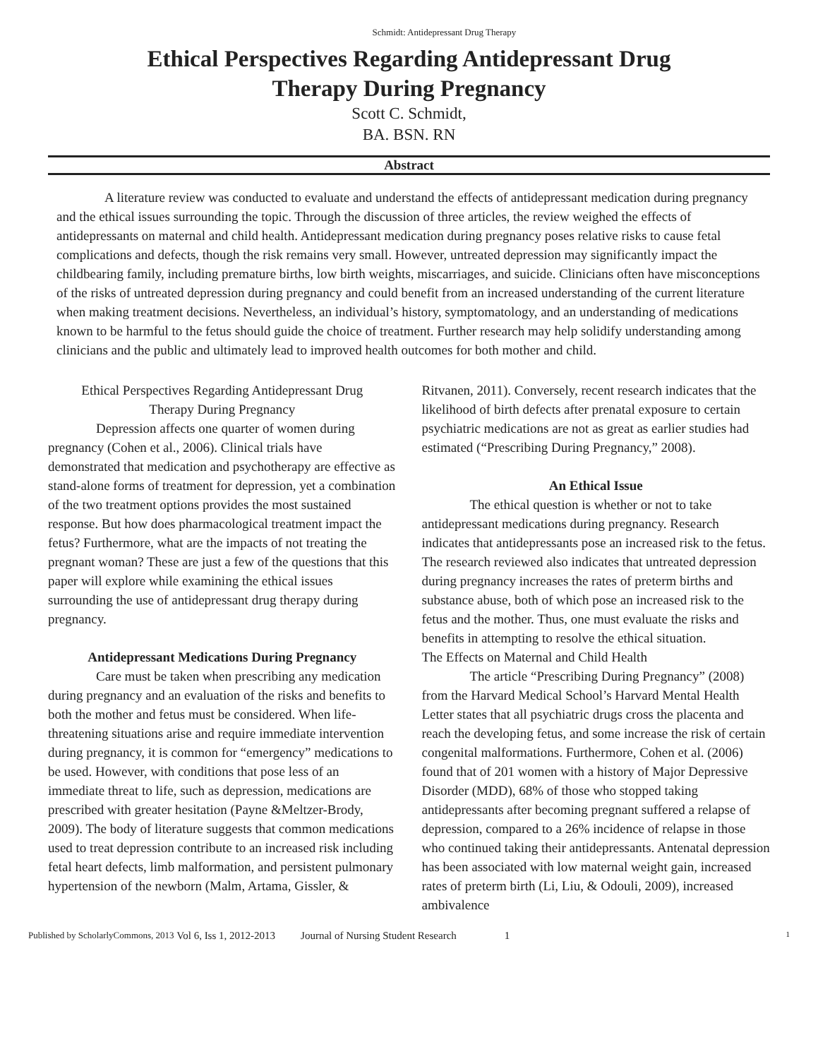Schmidt: Antidepressant Drug Therapy
Ethical Perspectives Regarding Antidepressant Drug
Therapy During Pregnancy
Scott C. Schmidt,
BA. BSN. RN
Abstract
A literature review was conducted to evaluate and understand the effects of antidepressant medication during pregnancy and the ethical issues surrounding the topic. Through the discussion of three articles, the review weighed the effects of antidepressants on maternal and child health. Antidepressant medication during pregnancy poses relative risks to cause fetal complications and defects, though the risk remains very small. However, untreated depression may significantly impact the childbearing family, including premature births, low birth weights, miscarriages, and suicide. Clinicians often have misconceptions of the risks of untreated depression during pregnancy and could benefit from an increased understanding of the current literature when making treatment decisions. Nevertheless, an individual’s history, symptomatology, and an understanding of medications known to be harmful to the fetus should guide the choice of treatment. Further research may help solidify understanding among clinicians and the public and ultimately lead to improved health outcomes for both mother and child.
Ethical Perspectives Regarding Antidepressant Drug
Therapy During Pregnancy
Depression affects one quarter of women during pregnancy (Cohen et al., 2006). Clinical trials have demonstrated that medication and psychotherapy are effective as stand-alone forms of treatment for depression, yet a combination of the two treatment options provides the most sustained response. But how does pharmacological treatment impact the fetus? Furthermore, what are the impacts of not treating the pregnant woman? These are just a few of the questions that this paper will explore while examining the ethical issues surrounding the use of antidepressant drug therapy during pregnancy.
Antidepressant Medications During Pregnancy
Care must be taken when prescribing any medication during pregnancy and an evaluation of the risks and benefits to both the mother and fetus must be considered. When life-threatening situations arise and require immediate intervention during pregnancy, it is common for “emergency” medications to be used. However, with conditions that pose less of an immediate threat to life, such as depression, medications are prescribed with greater hesitation (Payne &Meltzer-Brody, 2009). The body of literature suggests that common medications used to treat depression contribute to an increased risk including fetal heart defects, limb malformation, and persistent pulmonary hypertension of the newborn (Malm, Artama, Gissler, &
Ritvanen, 2011). Conversely, recent research indicates that the likelihood of birth defects after prenatal exposure to certain psychiatric medications are not as great as earlier studies had estimated (“Prescribing During Pregnancy,” 2008).
An Ethical Issue
The ethical question is whether or not to take antidepressant medications during pregnancy. Research indicates that antidepressants pose an increased risk to the fetus. The research reviewed also indicates that untreated depression during pregnancy increases the rates of preterm births and substance abuse, both of which pose an increased risk to the fetus and the mother. Thus, one must evaluate the risks and benefits in attempting to resolve the ethical situation.
The Effects on Maternal and Child Health
The article “Prescribing During Pregnancy” (2008) from the Harvard Medical School’s Harvard Mental Health Letter states that all psychiatric drugs cross the placenta and reach the developing fetus, and some increase the risk of certain congenital malformations. Furthermore, Cohen et al. (2006) found that of 201 women with a history of Major Depressive Disorder (MDD), 68% of those who stopped taking antidepressants after becoming pregnant suffered a relapse of depression, compared to a 26% incidence of relapse in those who continued taking their antidepressants. Antenatal depression has been associated with low maternal weight gain, increased rates of preterm birth (Li, Liu, & Odouli, 2009), increased ambivalence
Published by ScholarlyCommons, 2013 Vol 6, Iss 1, 2012-2013 Journal of Nursing Student Research 1 1